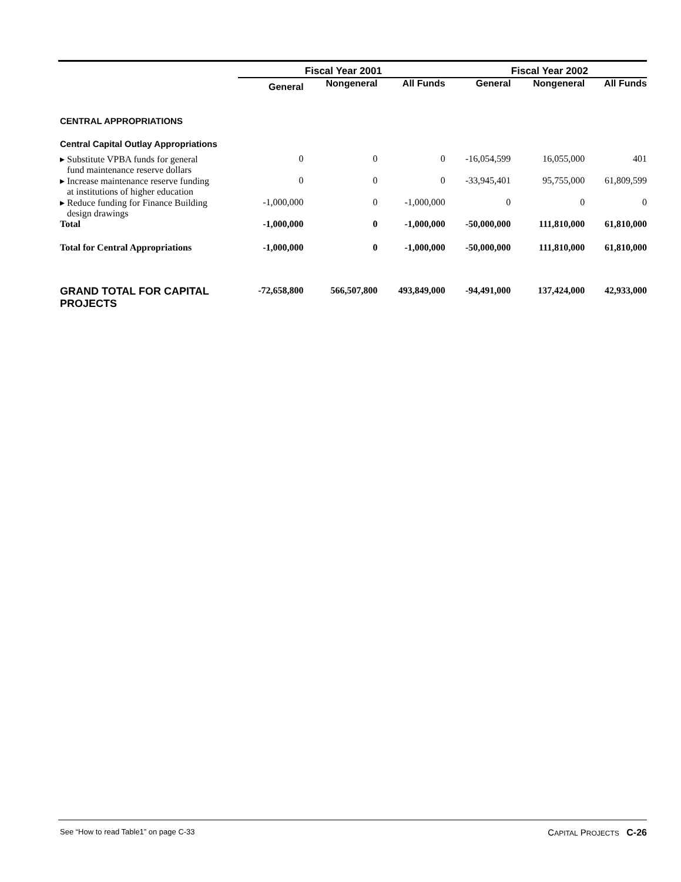| | Fiscal Year 2001 | | | Fiscal Year 2002 | | |
| --- | --- | --- | --- | --- | --- | --- |
| | General | Nongeneral | All Funds | General | Nongeneral | All Funds |
| CENTRAL APPROPRIATIONS | | | | | | |
| Central Capital Outlay Appropriations | | | | | | |
| ▸ Substitute VPBA funds for general fund maintenance reserve dollars | 0 | 0 | 0 | -16,054,599 | 16,055,000 | 401 |
| ▸ Increase maintenance reserve funding at institutions of higher education | 0 | 0 | 0 | -33,945,401 | 95,755,000 | 61,809,599 |
| ▸ Reduce funding for Finance Building design drawings | -1,000,000 | 0 | -1,000,000 | 0 | 0 | 0 |
| Total | -1,000,000 | 0 | -1,000,000 | -50,000,000 | 111,810,000 | 61,810,000 |
| Total for Central Appropriations | -1,000,000 | 0 | -1,000,000 | -50,000,000 | 111,810,000 | 61,810,000 |
| GRAND TOTAL FOR CAPITAL PROJECTS | -72,658,800 | 566,507,800 | 493,849,000 | -94,491,000 | 137,424,000 | 42,933,000 |
See “How to read Table1” on page C-33 CAPITAL PROJECTS C-26